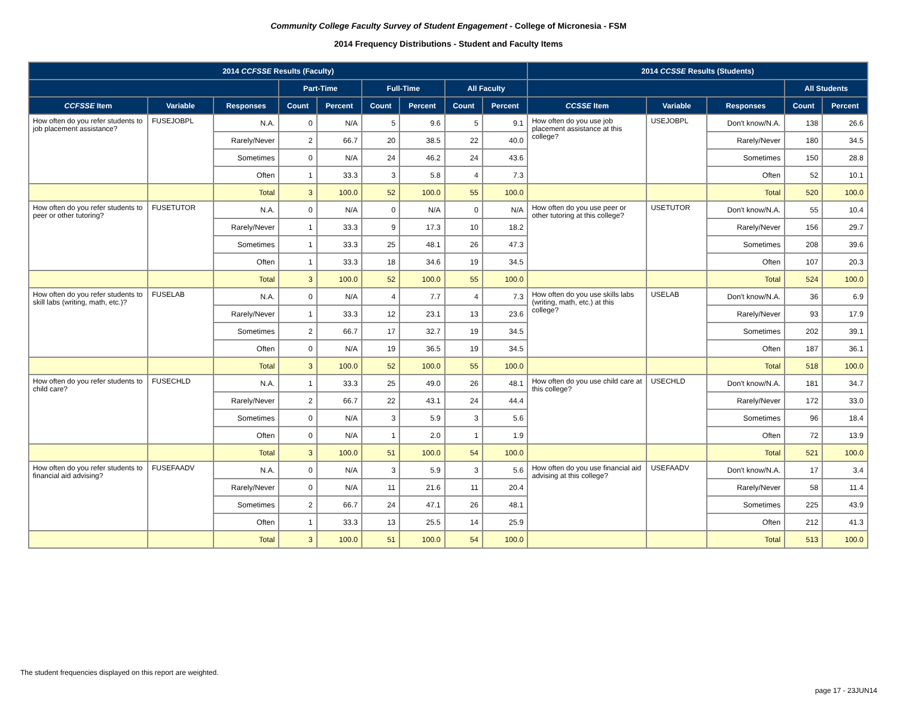Community College Faculty Survey of Student Engagement - College of Micronesia - FSM
2014 Frequency Distributions - Student and Faculty Items
| 2014 CCFSSE Results (Faculty) | | | | | | | | | 2014 CCSSE Results (Students) | | | | |
| --- | --- | --- | --- | --- | --- | --- | --- | --- | --- | --- | --- | --- | --- |
| | | | Part-Time | | Full-Time | | All Faculty | | | | | All Students | |
| CCFSSE Item | Variable | Responses | Count | Percent | Count | Percent | Count | Percent | CCSSE Item | Variable | Responses | Count | Percent |
| How often do you refer students to job placement assistance? | FUSEJOBPL | N.A. | 0 | N/A | 5 | 9.6 | 5 | 9.1 | How often do you use job placement assistance at this college? | USEJOBPL | Don't know/N.A. | 138 | 26.6 |
| | | Rarely/Never | 2 | 66.7 | 20 | 38.5 | 22 | 40.0 | | | Rarely/Never | 180 | 34.5 |
| | | Sometimes | 0 | N/A | 24 | 46.2 | 24 | 43.6 | | | Sometimes | 150 | 28.8 |
| | | Often | 1 | 33.3 | 3 | 5.8 | 4 | 7.3 | | | Often | 52 | 10.1 |
| | | Total | 3 | 100.0 | 52 | 100.0 | 55 | 100.0 | | | Total | 520 | 100.0 |
| How often do you refer students to peer or other tutoring? | FUSETUTOR | N.A. | 0 | N/A | 0 | N/A | 0 | N/A | How often do you use peer or other tutoring at this college? | USETUTOR | Don't know/N.A. | 55 | 10.4 |
| | | Rarely/Never | 1 | 33.3 | 9 | 17.3 | 10 | 18.2 | | | Rarely/Never | 156 | 29.7 |
| | | Sometimes | 1 | 33.3 | 25 | 48.1 | 26 | 47.3 | | | Sometimes | 208 | 39.6 |
| | | Often | 1 | 33.3 | 18 | 34.6 | 19 | 34.5 | | | Often | 107 | 20.3 |
| | | Total | 3 | 100.0 | 52 | 100.0 | 55 | 100.0 | | | Total | 524 | 100.0 |
| How often do you refer students to skill labs (writing, math, etc.)? | FUSELAB | N.A. | 0 | N/A | 4 | 7.7 | 4 | 7.3 | How often do you use skills labs (writing, math, etc.) at this college? | USELAB | Don't know/N.A. | 36 | 6.9 |
| | | Rarely/Never | 1 | 33.3 | 12 | 23.1 | 13 | 23.6 | | | Rarely/Never | 93 | 17.9 |
| | | Sometimes | 2 | 66.7 | 17 | 32.7 | 19 | 34.5 | | | Sometimes | 202 | 39.1 |
| | | Often | 0 | N/A | 19 | 36.5 | 19 | 34.5 | | | Often | 187 | 36.1 |
| | | Total | 3 | 100.0 | 52 | 100.0 | 55 | 100.0 | | | Total | 518 | 100.0 |
| How often do you refer students to child care? | FUSECHLD | N.A. | 1 | 33.3 | 25 | 49.0 | 26 | 48.1 | How often do you use child care at this college? | USECHLD | Don't know/N.A. | 181 | 34.7 |
| | | Rarely/Never | 2 | 66.7 | 22 | 43.1 | 24 | 44.4 | | | Rarely/Never | 172 | 33.0 |
| | | Sometimes | 0 | N/A | 3 | 5.9 | 3 | 5.6 | | | Sometimes | 96 | 18.4 |
| | | Often | 0 | N/A | 1 | 2.0 | 1 | 1.9 | | | Often | 72 | 13.9 |
| | | Total | 3 | 100.0 | 51 | 100.0 | 54 | 100.0 | | | Total | 521 | 100.0 |
| How often do you refer students to financial aid advising? | FUSEFAADV | N.A. | 0 | N/A | 3 | 5.9 | 3 | 5.6 | How often do you use financial aid advising at this college? | USEFAADV | Don't know/N.A. | 17 | 3.4 |
| | | Rarely/Never | 0 | N/A | 11 | 21.6 | 11 | 20.4 | | | Rarely/Never | 58 | 11.4 |
| | | Sometimes | 2 | 66.7 | 24 | 47.1 | 26 | 48.1 | | | Sometimes | 225 | 43.9 |
| | | Often | 1 | 33.3 | 13 | 25.5 | 14 | 25.9 | | | Often | 212 | 41.3 |
| | | Total | 3 | 100.0 | 51 | 100.0 | 54 | 100.0 | | | Total | 513 | 100.0 |
The student frequencies displayed on this report are weighted.
page 17 - 23JUN14